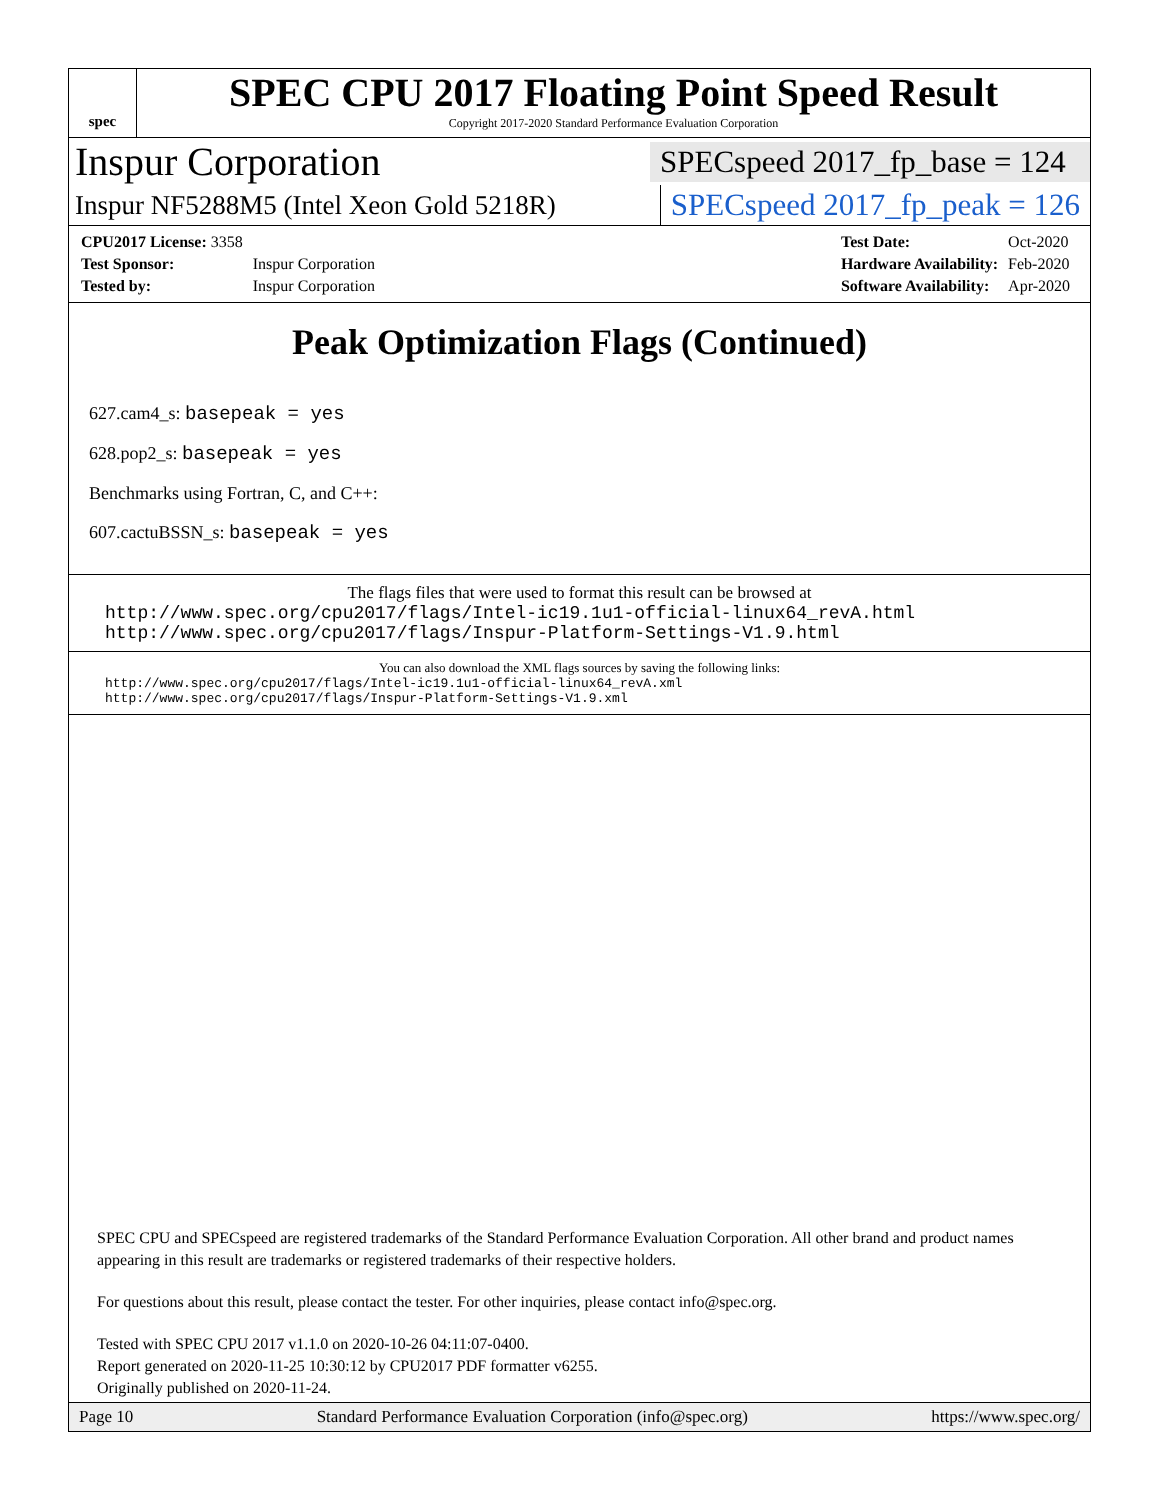spec
SPEC CPU 2017 Floating Point Speed Result
Copyright 2017-2020 Standard Performance Evaluation Corporation
Inspur Corporation
SPECspeed 2017_fp_base = 124
Inspur NF5288M5 (Intel Xeon Gold 5218R)
SPECspeed 2017_fp_peak = 126
| CPU2017 License: 3358 | |
| Test Sponsor: | Inspur Corporation |
| Tested by: | Inspur Corporation |
| Test Date: | Oct-2020 |
| Hardware Availability: | Feb-2020 |
| Software Availability: | Apr-2020 |
Peak Optimization Flags (Continued)
627.cam4_s: basepeak = yes
628.pop2_s: basepeak = yes
Benchmarks using Fortran, C, and C++:
607.cactuBSSN_s: basepeak = yes
The flags files that were used to format this result can be browsed at
http://www.spec.org/cpu2017/flags/Intel-ic19.1u1-official-linux64_revA.html
http://www.spec.org/cpu2017/flags/Inspur-Platform-Settings-V1.9.html
You can also download the XML flags sources by saving the following links:
http://www.spec.org/cpu2017/flags/Intel-ic19.1u1-official-linux64_revA.xml
http://www.spec.org/cpu2017/flags/Inspur-Platform-Settings-V1.9.xml
SPEC CPU and SPECspeed are registered trademarks of the Standard Performance Evaluation Corporation. All other brand and product names appearing in this result are trademarks or registered trademarks of their respective holders.
For questions about this result, please contact the tester. For other inquiries, please contact info@spec.org.
Tested with SPEC CPU 2017 v1.1.0 on 2020-10-26 04:11:07-0400.
Report generated on 2020-11-25 10:30:12 by CPU2017 PDF formatter v6255.
Originally published on 2020-11-24.
Page 10 Standard Performance Evaluation Corporation (info@spec.org) https://www.spec.org/